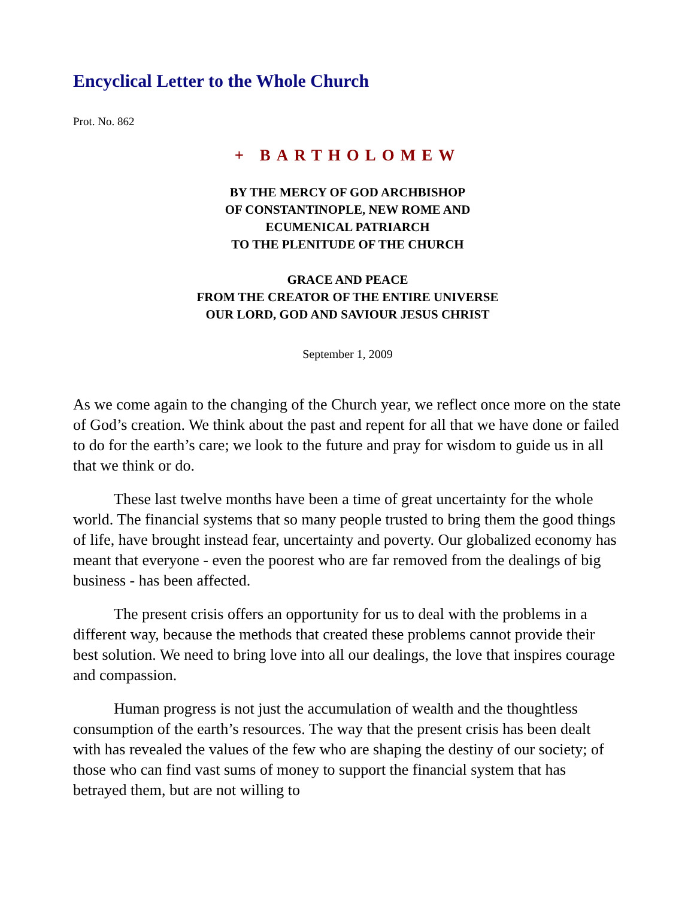Encyclical Letter to the Whole Church
Prot. No. 862
+ BARTHOLOMEW
BY THE MERCY OF GOD ARCHBISHOP
OF CONSTANTINOPLE, NEW ROME AND
ECUMENICAL PATRIARCH
TO THE PLENITUDE OF THE CHURCH
GRACE AND PEACE
FROM THE CREATOR OF THE ENTIRE UNIVERSE
OUR LORD, GOD AND SAVIOUR JESUS CHRIST
September 1, 2009
As we come again to the changing of the Church year, we reflect once more on the state of God’s creation. We think about the past and repent for all that we have done or failed to do for the earth’s care; we look to the future and pray for wisdom to guide us in all that we think or do.
These last twelve months have been a time of great uncertainty for the whole world. The financial systems that so many people trusted to bring them the good things of life, have brought instead fear, uncertainty and poverty. Our globalized economy has meant that everyone - even the poorest who are far removed from the dealings of big business - has been affected.
The present crisis offers an opportunity for us to deal with the problems in a different way, because the methods that created these problems cannot provide their best solution. We need to bring love into all our dealings, the love that inspires courage and compassion.
Human progress is not just the accumulation of wealth and the thoughtless consumption of the earth’s resources. The way that the present crisis has been dealt with has revealed the values of the few who are shaping the destiny of our society; of those who can find vast sums of money to support the financial system that has betrayed them, but are not willing to